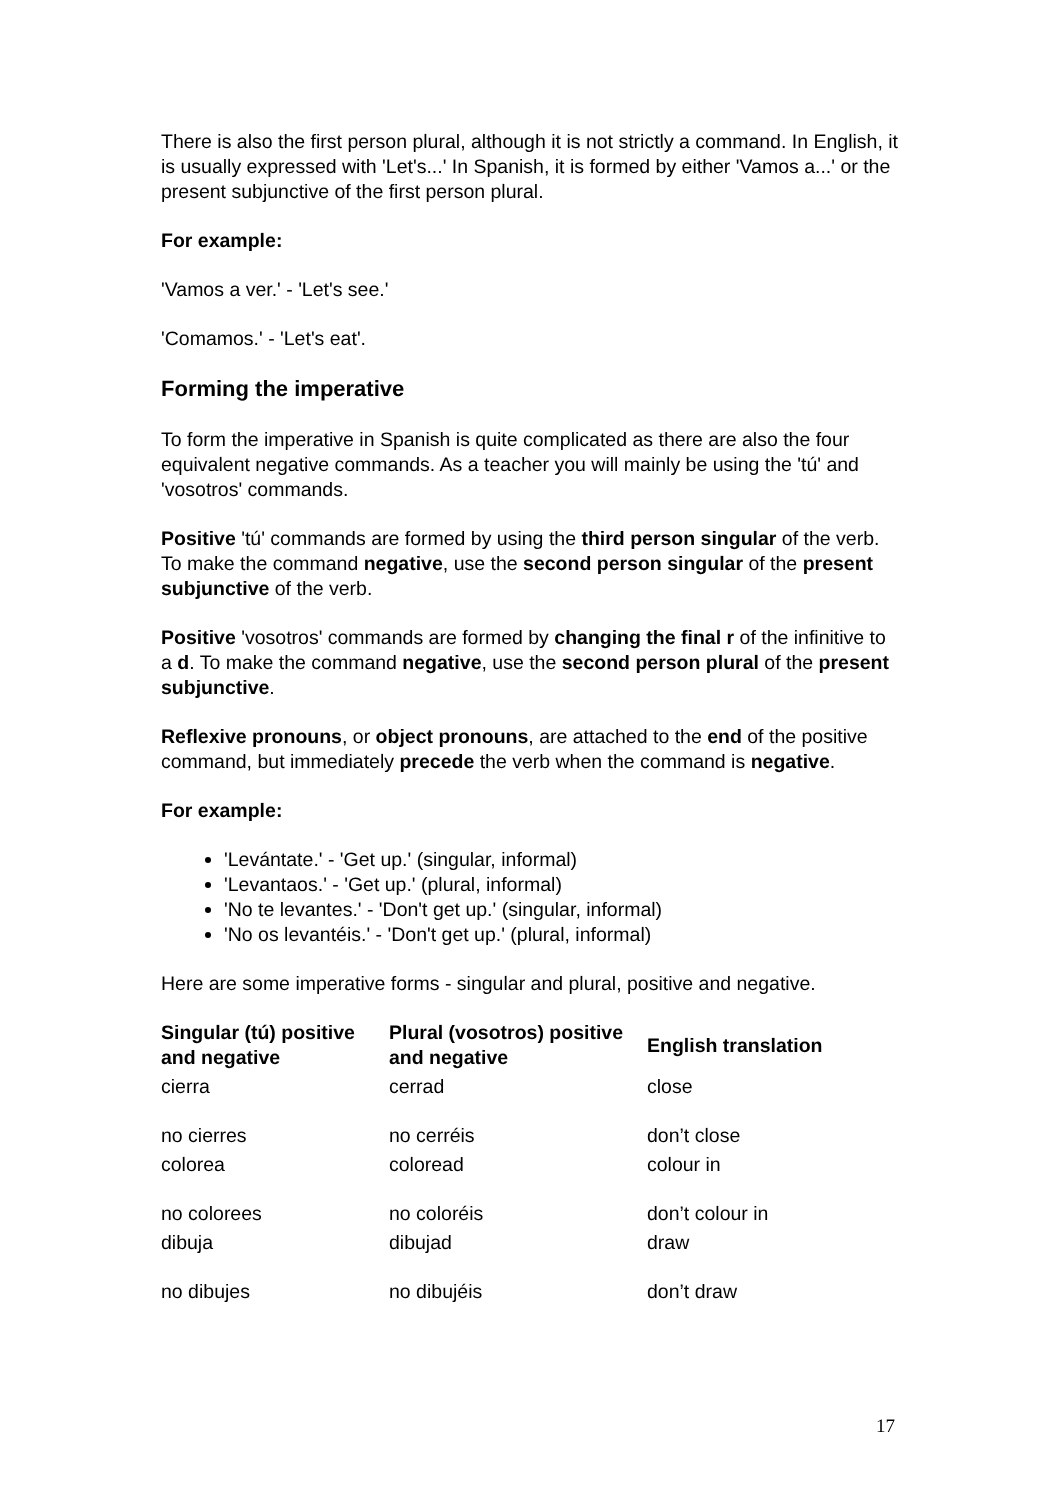There is also the first person plural, although it is not strictly a command. In English, it is usually expressed with 'Let's...' In Spanish, it is formed by either 'Vamos a...' or the present subjunctive of the first person plural.
For example:
'Vamos a ver.' - 'Let's see.'
'Comamos.' - 'Let's eat'.
Forming the imperative
To form the imperative in Spanish is quite complicated as there are also the four equivalent negative commands. As a teacher you will mainly be using the 'tú' and 'vosotros' commands.
Positive 'tú' commands are formed by using the third person singular of the verb. To make the command negative, use the second person singular of the present subjunctive of the verb.
Positive 'vosotros' commands are formed by changing the final r of the infinitive to a d. To make the command negative, use the second person plural of the present subjunctive.
Reflexive pronouns, or object pronouns, are attached to the end of the positive command, but immediately precede the verb when the command is negative.
For example:
'Levántate.' - 'Get up.' (singular, informal)
'Levantaos.' - 'Get up.' (plural, informal)
'No te levantes.' - 'Don't get up.' (singular, informal)
'No os levantéis.' - 'Don't get up.' (plural, informal)
Here are some imperative forms - singular and plural, positive and negative.
| Singular (tú) positive and negative | Plural (vosotros) positive and negative | English translation |
| --- | --- | --- |
| cierra | cerrad | close |
| no cierres | no cerréis | don’t close |
| colorea | coloread | colour in |
| no colorees | no coloréis | don’t colour in |
| dibuja | dibujad | draw |
| no dibujes | no dibujéis | don’t draw |
17